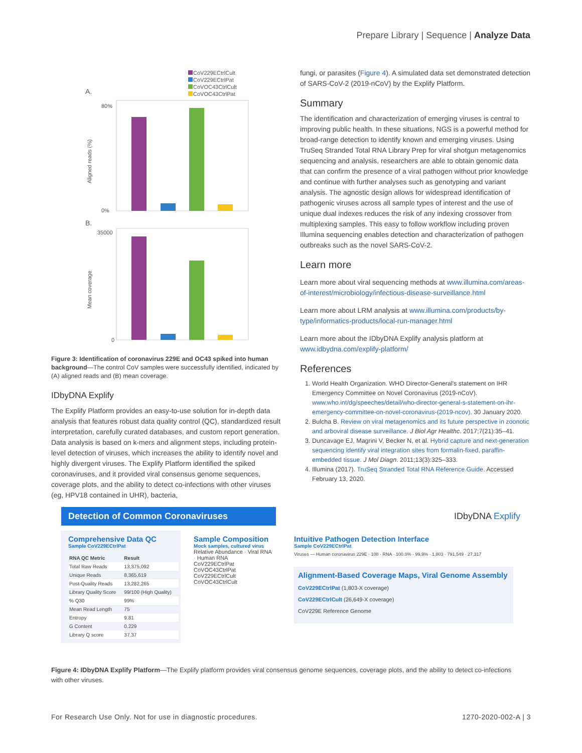Prepare Library | Sequence | Analyze Data
CoV229ECtrlCult
CoV229ECtrlPat
CoVOC43CtrlCult
CoVOC43CtrlPat
A.
80%
0%
Aligned reads (%)
B.
35000
0
Mean coverage
Figure 3: Identification of coronavirus 229E and OC43 spiked into human background—The control CoV samples were successfully identified, indicated by (A) aligned reads and (B) mean coverage.
IDbyDNA Explify
The Explify Platform provides an easy-to-use solution for in-depth data analysis that features robust data quality control (QC), standardized result interpretation, carefully curated databases, and custom report generation. Data analysis is based on k-mers and alignment steps, including protein-level detection of viruses, which increases the ability to identify novel and highly divergent viruses. The Explify Platform identified the spiked coronaviruses, and it provided viral consensus genome sequences, coverage plots, and the ability to detect co-infections with other viruses (eg, HPV18 contained in UHR), bacteria,
fungi, or parasites (Figure 4). A simulated data set demonstrated detection of SARS-CoV-2 (2019-nCoV) by the Explify Platform.
Summary
The identification and characterization of emerging viruses is central to improving public health. In these situations, NGS is a powerful method for broad-range detection to identify known and emerging viruses. Using TruSeq Stranded Total RNA Library Prep for viral shotgun metagenomics sequencing and analysis, researchers are able to obtain genomic data that can confirm the presence of a viral pathogen without prior knowledge and continue with further analyses such as genotyping and variant analysis. The agnostic design allows for widespread identification of pathogenic viruses across all sample types of interest and the use of unique dual indexes reduces the risk of any indexing crossover from multiplexing samples. This easy to follow workflow including proven Illumina sequencing enables detection and characterization of pathogen outbreaks such as the novel SARS-CoV-2.
Learn more
Learn more about viral sequencing methods at www.illumina.com/areas-of-interest/microbiology/infectious-disease-surveillance.html
Learn more about LRM analysis at www.illumina.com/products/by-type/informatics-products/local-run-manager.html
Learn more about the IDbyDNA Explify analysis platform at www.idbydna.com/explify-platform/
References
1. World Health Organization. WHO Director-General's statement on IHR Emergency Committee on Novel Coronavirus (2019-nCoV). www.who.int/dg/speeches/detail/who-director-general-s-statement-on-ihr-emergency-committee-on-novel-coronavirus-(2019-ncov). 30 January 2020.
2. Bulcha B. Review on viral metagenomics and its future perspective in zoonotic and arboviral disease surveillance. J Biol Agr Healthc. 2017;7(21):35–41.
3. Duncavage EJ, Magrini V, Becker N, et al. Hybrid capture and next-generation sequencing identify viral integration sites from formalin-fixed, paraffin-embedded tissue. J Mol Diagn. 2011;13(3):325–333.
4. Illumina (2017). TruSeq Stranded Total RNA Reference Guide. Accessed February 13, 2020.
Detection of Common Coronaviruses
IDbyDNA Explify
Comprehensive Data QC
Sample CoV229ECtrlPat
| RNA QC Metric | Result |
| --- | --- |
| Total Raw Reads | 13,375,092 |
| Unique Reads | 8,365,619 |
| Post-Quality Reads | 13,282,265 |
| Library Quality Score | 99/100 (High Quality) |
| % Q30 | 99% |
| Mean Read Length | 75 |
| Entropy | 9.81 |
| G Content | 0.229 |
| Library Q score | 37.37 |
Sample Composition
Mock samples, cultured virus
Relative Abundance · Viral RNA · Human RNA
CoV229ECtrlPat CoVOC43CtrlPat CoV229ECtrlCult CoVOC43CtrlCult
Intuitive Pathogen Detection Interface
Sample CoV229ECtrlPat
Viruses — Human coronavirus 229E · 108 · RNA · 100.0% · 99.9% · 1,803 · 791,549 · 27,317
Alignment-Based Coverage Maps, Viral Genome Assembly
CoV229ECtrlPat (1,803-X coverage)
CoV229ECtrlCult (26,649-X coverage)
CoV229E Reference Genome
Figure 4: IDbyDNA Explify Platform—The Explify platform provides viral consensus genome sequences, coverage plots, and the ability to detect co-infections with other viruses.
For Research Use Only. Not for use in diagnostic procedures. 1270-2020-002-A | 3